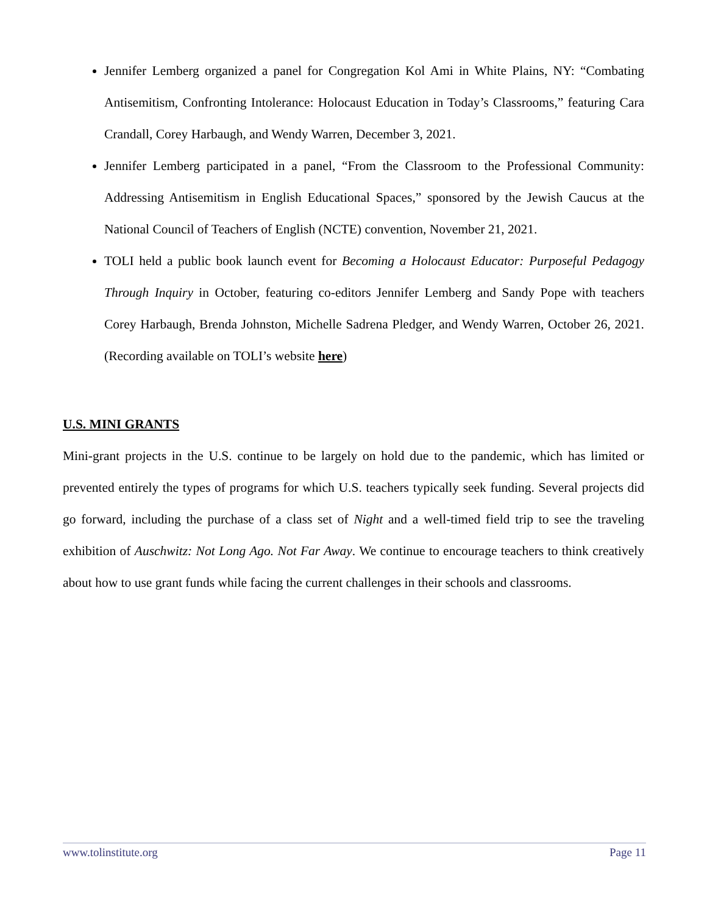Jennifer Lemberg organized a panel for Congregation Kol Ami in White Plains, NY: “Combating Antisemitism, Confronting Intolerance: Holocaust Education in Today’s Classrooms,” featuring Cara Crandall, Corey Harbaugh, and Wendy Warren, December 3, 2021.
Jennifer Lemberg participated in a panel, “From the Classroom to the Professional Community: Addressing Antisemitism in English Educational Spaces,” sponsored by the Jewish Caucus at the National Council of Teachers of English (NCTE) convention, November 21, 2021.
TOLI held a public book launch event for Becoming a Holocaust Educator: Purposeful Pedagogy Through Inquiry in October, featuring co-editors Jennifer Lemberg and Sandy Pope with teachers Corey Harbaugh, Brenda Johnston, Michelle Sadrena Pledger, and Wendy Warren, October 26, 2021. (Recording available on TOLI’s website here)
U.S. MINI GRANTS
Mini-grant projects in the U.S. continue to be largely on hold due to the pandemic, which has limited or prevented entirely the types of programs for which U.S. teachers typically seek funding. Several projects did go forward, including the purchase of a class set of Night and a well-timed field trip to see the traveling exhibition of Auschwitz: Not Long Ago. Not Far Away. We continue to encourage teachers to think creatively about how to use grant funds while facing the current challenges in their schools and classrooms.
www.tolinstitute.org Page 11